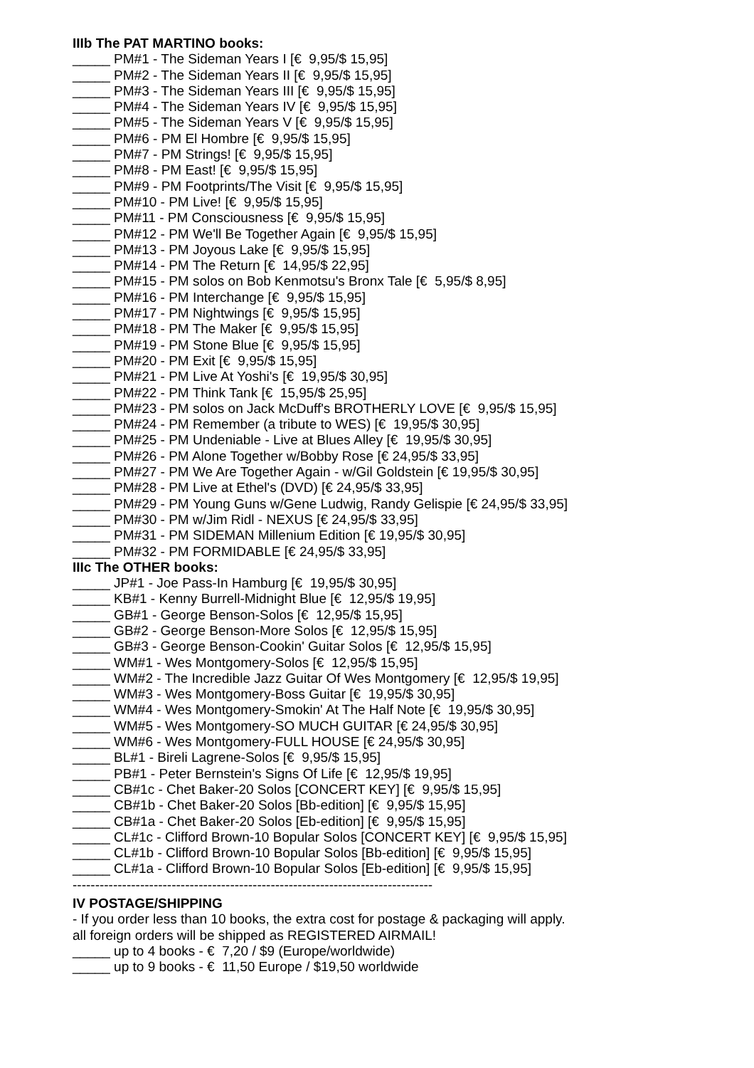IIIb The PAT MARTINO books:
_____ PM#1 - The Sideman Years I [€ 9,95/$ 15,95]
_____ PM#2 - The Sideman Years II [€ 9,95/$ 15,95]
_____ PM#3 - The Sideman Years III [€ 9,95/$ 15,95]
_____ PM#4 - The Sideman Years IV [€ 9,95/$ 15,95]
_____ PM#5 - The Sideman Years V [€ 9,95/$ 15,95]
_____ PM#6 - PM El Hombre [€ 9,95/$ 15,95]
_____ PM#7 - PM Strings! [€ 9,95/$ 15,95]
_____ PM#8 - PM East! [€ 9,95/$ 15,95]
_____ PM#9 - PM Footprints/The Visit [€ 9,95/$ 15,95]
_____ PM#10 - PM Live! [€ 9,95/$ 15,95]
_____ PM#11 - PM Consciousness [€ 9,95/$ 15,95]
_____ PM#12 - PM We'll Be Together Again [€ 9,95/$ 15,95]
_____ PM#13 - PM Joyous Lake [€ 9,95/$ 15,95]
_____ PM#14 - PM The Return [€ 14,95/$ 22,95]
_____ PM#15 - PM solos on Bob Kenmotsu's Bronx Tale [€ 5,95/$ 8,95]
_____ PM#16 - PM Interchange [€ 9,95/$ 15,95]
_____ PM#17 - PM Nightwings [€ 9,95/$ 15,95]
_____ PM#18 - PM The Maker [€ 9,95/$ 15,95]
_____ PM#19 - PM Stone Blue [€ 9,95/$ 15,95]
_____ PM#20 - PM Exit [€ 9,95/$ 15,95]
_____ PM#21 - PM Live At Yoshi's [€ 19,95/$ 30,95]
_____ PM#22 - PM Think Tank [€ 15,95/$ 25,95]
_____ PM#23 - PM solos on Jack McDuff's BROTHERLY LOVE [€ 9,95/$ 15,95]
_____ PM#24 - PM Remember (a tribute to WES) [€ 19,95/$ 30,95]
_____ PM#25 - PM Undeniable - Live at Blues Alley [€ 19,95/$ 30,95]
_____ PM#26 - PM Alone Together w/Bobby Rose [€ 24,95/$ 33,95]
_____ PM#27 - PM We Are Together Again - w/Gil Goldstein [€ 19,95/$ 30,95]
_____ PM#28 - PM Live at Ethel's (DVD) [€ 24,95/$ 33,95]
_____ PM#29 - PM Young Guns w/Gene Ludwig, Randy Gelispie [€ 24,95/$ 33,95]
_____ PM#30 - PM w/Jim Ridl - NEXUS [€ 24,95/$ 33,95]
_____ PM#31 - PM SIDEMAN Millenium Edition [€ 19,95/$ 30,95]
_____ PM#32 - PM FORMIDABLE [€ 24,95/$ 33,95]
IIIc The OTHER books:
_____ JP#1 - Joe Pass-In Hamburg [€ 19,95/$ 30,95]
_____ KB#1 - Kenny Burrell-Midnight Blue [€ 12,95/$ 19,95]
_____ GB#1 - George Benson-Solos [€ 12,95/$ 15,95]
_____ GB#2 - George Benson-More Solos [€ 12,95/$ 15,95]
_____ GB#3 - George Benson-Cookin' Guitar Solos [€ 12,95/$ 15,95]
_____ WM#1 - Wes Montgomery-Solos [€ 12,95/$ 15,95]
_____ WM#2 - The Incredible Jazz Guitar Of Wes Montgomery [€ 12,95/$ 19,95]
_____ WM#3 - Wes Montgomery-Boss Guitar [€ 19,95/$ 30,95]
_____ WM#4 - Wes Montgomery-Smokin' At The Half Note [€ 19,95/$ 30,95]
_____ WM#5 - Wes Montgomery-SO MUCH GUITAR [€ 24,95/$ 30,95]
_____ WM#6 - Wes Montgomery-FULL HOUSE [€ 24,95/$ 30,95]
_____ BL#1 - Bireli Lagrene-Solos [€ 9,95/$ 15,95]
_____ PB#1 - Peter Bernstein's Signs Of Life [€ 12,95/$ 19,95]
_____ CB#1c - Chet Baker-20 Solos [CONCERT KEY] [€ 9,95/$ 15,95]
_____ CB#1b - Chet Baker-20 Solos [Bb-edition] [€ 9,95/$ 15,95]
_____ CB#1a - Chet Baker-20 Solos [Eb-edition] [€ 9,95/$ 15,95]
_____ CL#1c - Clifford Brown-10 Bopular Solos [CONCERT KEY] [€ 9,95/$ 15,95]
_____ CL#1b - Clifford Brown-10 Bopular Solos [Bb-edition] [€ 9,95/$ 15,95]
_____ CL#1a - Clifford Brown-10 Bopular Solos [Eb-edition] [€ 9,95/$ 15,95]
--------------------------------------------------------------------------------
IV POSTAGE/SHIPPING
- If you order less than 10 books, the extra cost for postage & packaging will apply.
all foreign orders will be shipped as REGISTERED AIRMAIL!
_____ up to 4 books - € 7,20 / $9 (Europe/worldwide)
_____ up to 9 books - € 11,50 Europe / $19,50 worldwide